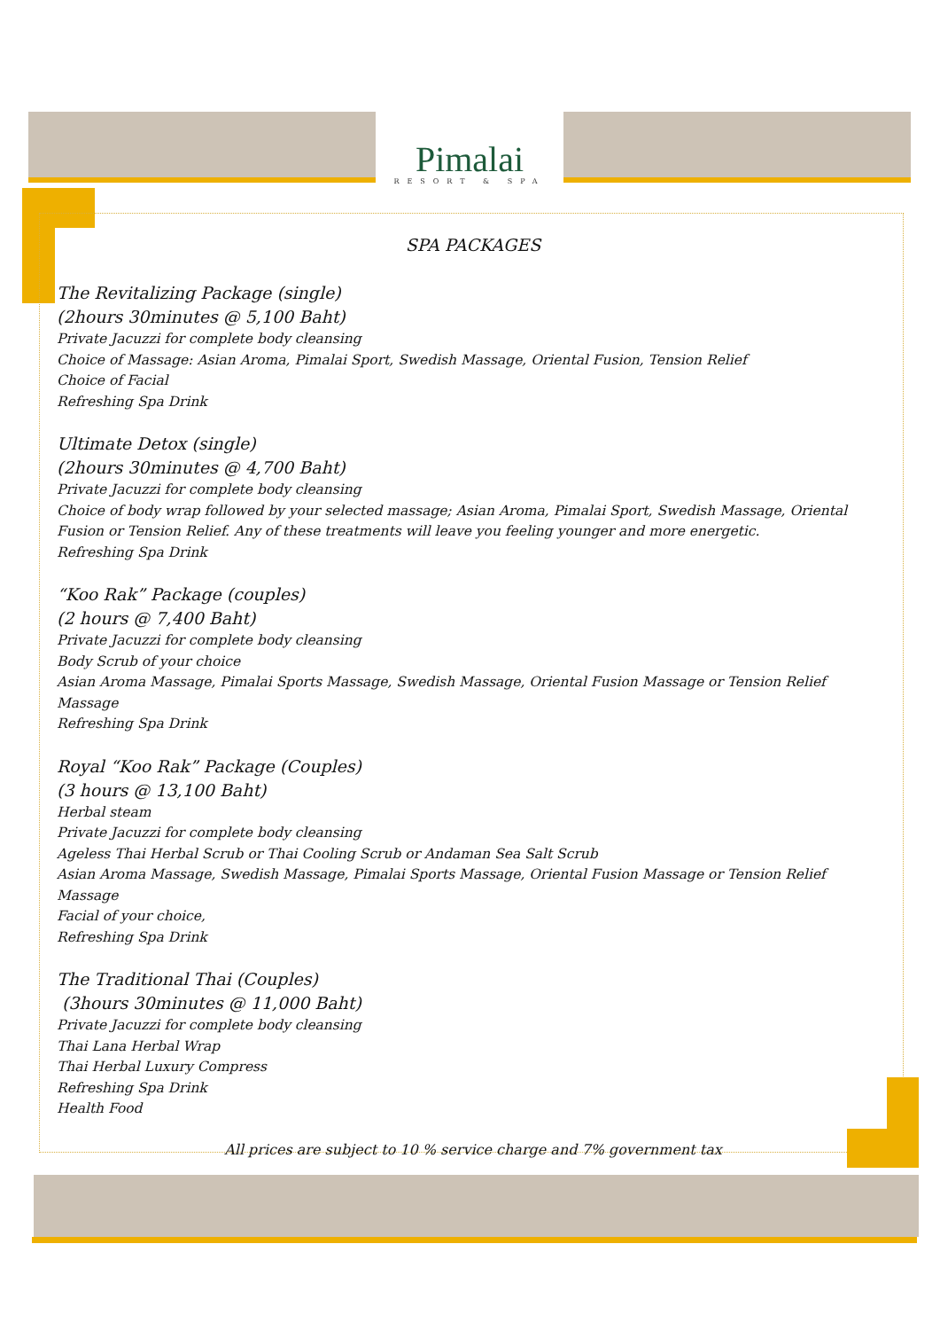Pimalai
RESORT & SPA
SPA PACKAGES
The Revitalizing Package (single)
(2hours 30minutes @ 5,100 Baht)
Private Jacuzzi for complete body cleansing
Choice of Massage: Asian Aroma, Pimalai Sport, Swedish Massage, Oriental Fusion, Tension Relief
Choice of Facial
Refreshing Spa Drink
Ultimate Detox (single)
(2hours 30minutes @ 4,700 Baht)
Private Jacuzzi for complete body cleansing
Choice of body wrap followed by your selected massage; Asian Aroma, Pimalai Sport, Swedish Massage, Oriental Fusion or Tension Relief. Any of these treatments will leave you feeling younger and more energetic.
Refreshing Spa Drink
“Koo Rak” Package (couples)
(2 hours @ 7,400 Baht)
Private Jacuzzi for complete body cleansing
Body Scrub of your choice
Asian Aroma Massage, Pimalai Sports Massage, Swedish Massage, Oriental Fusion Massage or Tension Relief Massage
Refreshing Spa Drink
Royal “Koo Rak” Package (Couples)
(3 hours @ 13,100 Baht)
Herbal steam
Private Jacuzzi for complete body cleansing
Ageless Thai Herbal Scrub or Thai Cooling Scrub or Andaman Sea Salt Scrub
Asian Aroma Massage, Swedish Massage, Pimalai Sports Massage, Oriental Fusion Massage or Tension Relief Massage
Facial of your choice,
Refreshing Spa Drink
The Traditional Thai (Couples)
(3hours 30minutes @ 11,000 Baht)
Private Jacuzzi for complete body cleansing
Thai Lana Herbal Wrap
Thai Herbal Luxury Compress
Refreshing Spa Drink
Health Food
All prices are subject to 10 % service charge and 7% government tax